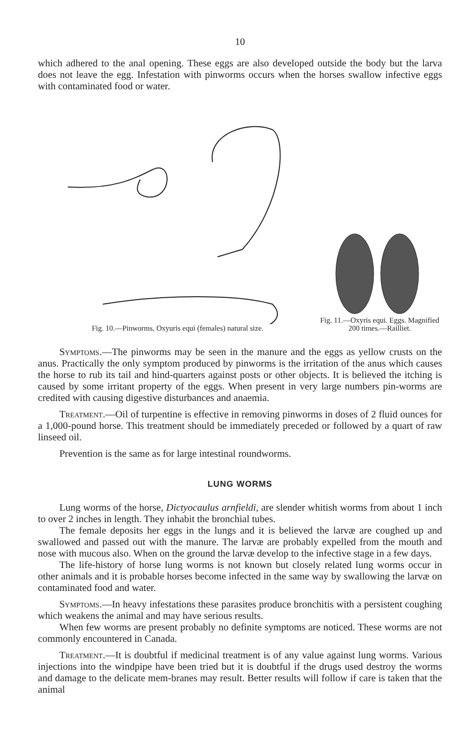10
which adhered to the anal opening. These eggs are also developed outside the body but the larva does not leave the egg. Infestation with pinworms occurs when the horses swallow infective eggs with contaminated food or water.
Fig. 10.—Pinworms, Oxyuris equi (females) natural size.
Fig. 11.—Oxyris equi. Eggs. Magnified 200 times.—Railliet.
Symptoms.—The pinworms may be seen in the manure and the eggs as yellow crusts on the anus. Practically the only symptom produced by pinworms is the irritation of the anus which causes the horse to rub its tail and hind-quarters against posts or other objects. It is believed the itching is caused by some irritant property of the eggs. When present in very large numbers pin-worms are credited with causing digestive disturbances and anaemia.
Treatment.—Oil of turpentine is effective in removing pinworms in doses of 2 fluid ounces for a 1,000-pound horse. This treatment should be immediately preceded or followed by a quart of raw linseed oil.
Prevention is the same as for large intestinal roundworms.
LUNG WORMS
Lung worms of the horse, Dictyocaulus arnfieldi, are slender whitish worms from about 1 inch to over 2 inches in length. They inhabit the bronchial tubes.
The female deposits her eggs in the lungs and it is believed the larvæ are coughed up and swallowed and passed out with the manure. The larvæ are probably expelled from the mouth and nose with mucous also. When on the ground the larvæ develop to the infective stage in a few days.
The life-history of horse lung worms is not known but closely related lung worms occur in other animals and it is probable horses become infected in the same way by swallowing the larvæ on contaminated food and water.
Symptoms.—In heavy infestations these parasites produce bronchitis with a persistent coughing which weakens the animal and may have serious results.
When few worms are present probably no definite symptoms are noticed. These worms are not commonly encountered in Canada.
Treatment.—It is doubtful if medicinal treatment is of any value against lung worms. Various injections into the windpipe have been tried but it is doubtful if the drugs used destroy the worms and damage to the delicate mem-branes may result. Better results will follow if care is taken that the animal